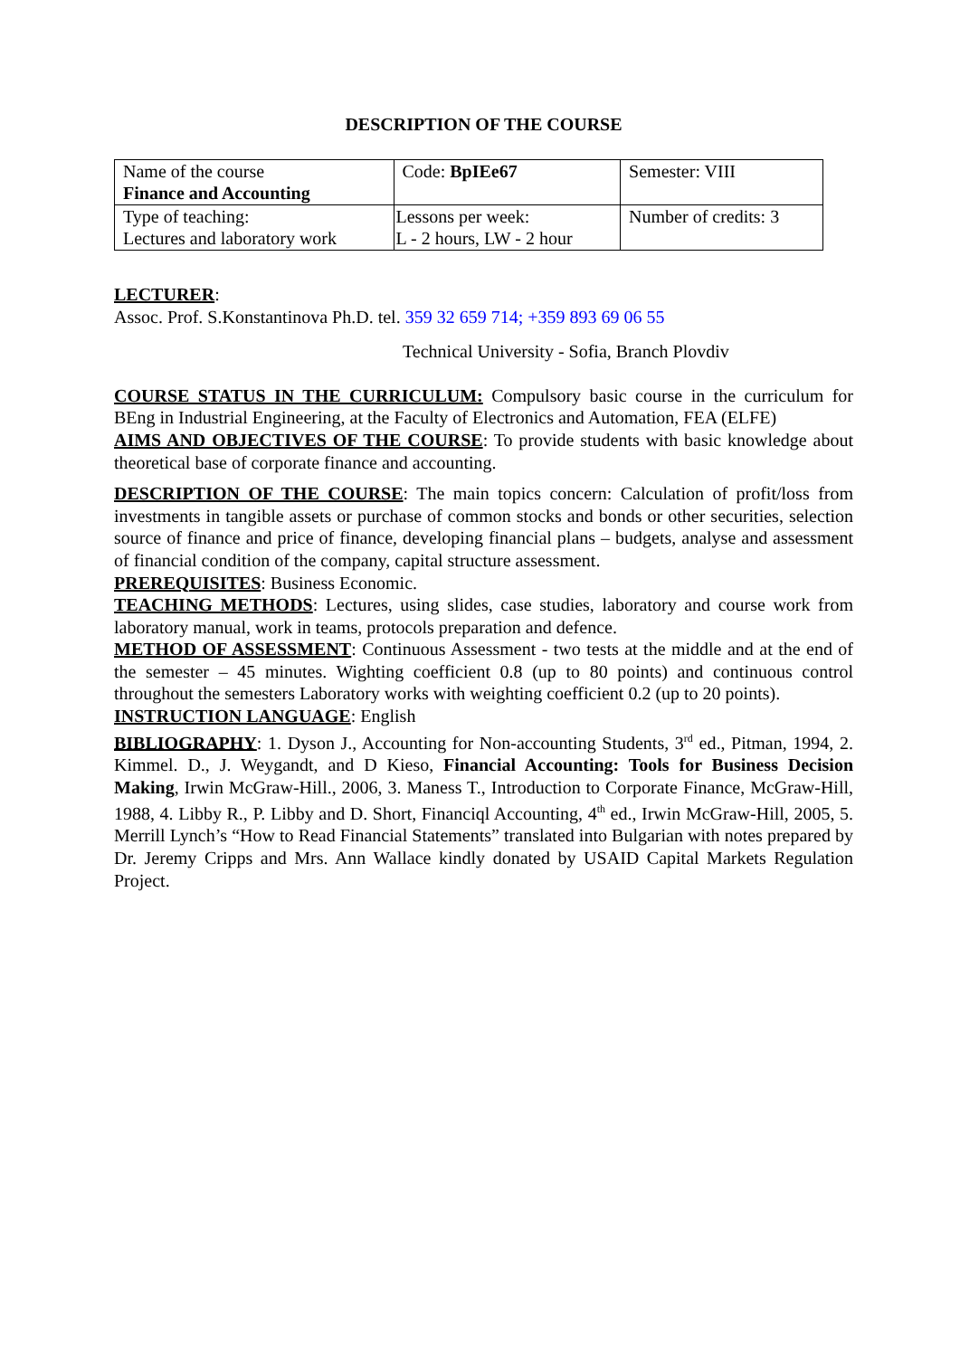DESCRIPTION OF THE COURSE
| Name of the course Finance and Accounting | Code: BpIEe67 | Semester: VIII |
| Type of teaching: Lectures and laboratory work | Lessons per week: L - 2 hours, LW - 2 hour | Number of credits: 3 |
LECTURER:
Assoc. Prof. S.Konstantinova Ph.D. tel. 359 32 659 714; +359 893 69 06 55
Technical University - Sofia, Branch Plovdiv
COURSE STATUS IN THE CURRICULUM: Compulsory basic course in the curriculum for BEng in Industrial Engineering, at the Faculty of Electronics and Automation, FEA (ELFE)
AIMS AND OBJECTIVES OF THE COURSE: To provide students with basic knowledge about theoretical base of corporate finance and accounting.
DESCRIPTION OF THE COURSE: The main topics concern: Calculation of profit/loss from investments in tangible assets or purchase of common stocks and bonds or other securities, selection source of finance and price of finance, developing financial plans – budgets, analyse and assessment of financial condition of the company, capital structure assessment.
PREREQUISITES: Business Economic.
TEACHING METHODS: Lectures, using slides, case studies, laboratory and course work from laboratory manual, work in teams, protocols preparation and defence.
METHOD OF ASSESSMENT: Continuous Assessment - two tests at the middle and at the end of the semester – 45 minutes. Wighting coefficient 0.8 (up to 80 points) and continuous control throughout the semesters Laboratory works with weighting coefficient 0.2 (up to 20 points).
INSTRUCTION LANGUAGE: English
BIBLIOGRAPHY: 1. Dyson J., Accounting for Non-accounting Students, 3<sup>rd</sup> ed., Pitman, 1994, 2. Kimmel. D., J. Weygandt, and D Kieso, Financial Accounting: Tools for Business Decision Making, Irwin McGraw-Hill., 2006, 3. Maness T., Introduction to Corporate Finance, McGraw-Hill, 1988, 4. Libby R., P. Libby and D. Short, Financiql Accounting, 4<sup>th</sup> ed., Irwin McGraw-Hill, 2005, 5. Merrill Lynch’s “How to Read Financial Statements” translated into Bulgarian with notes prepared by Dr. Jeremy Cripps and Mrs. Ann Wallace kindly donated by USAID Capital Markets Regulation Project.